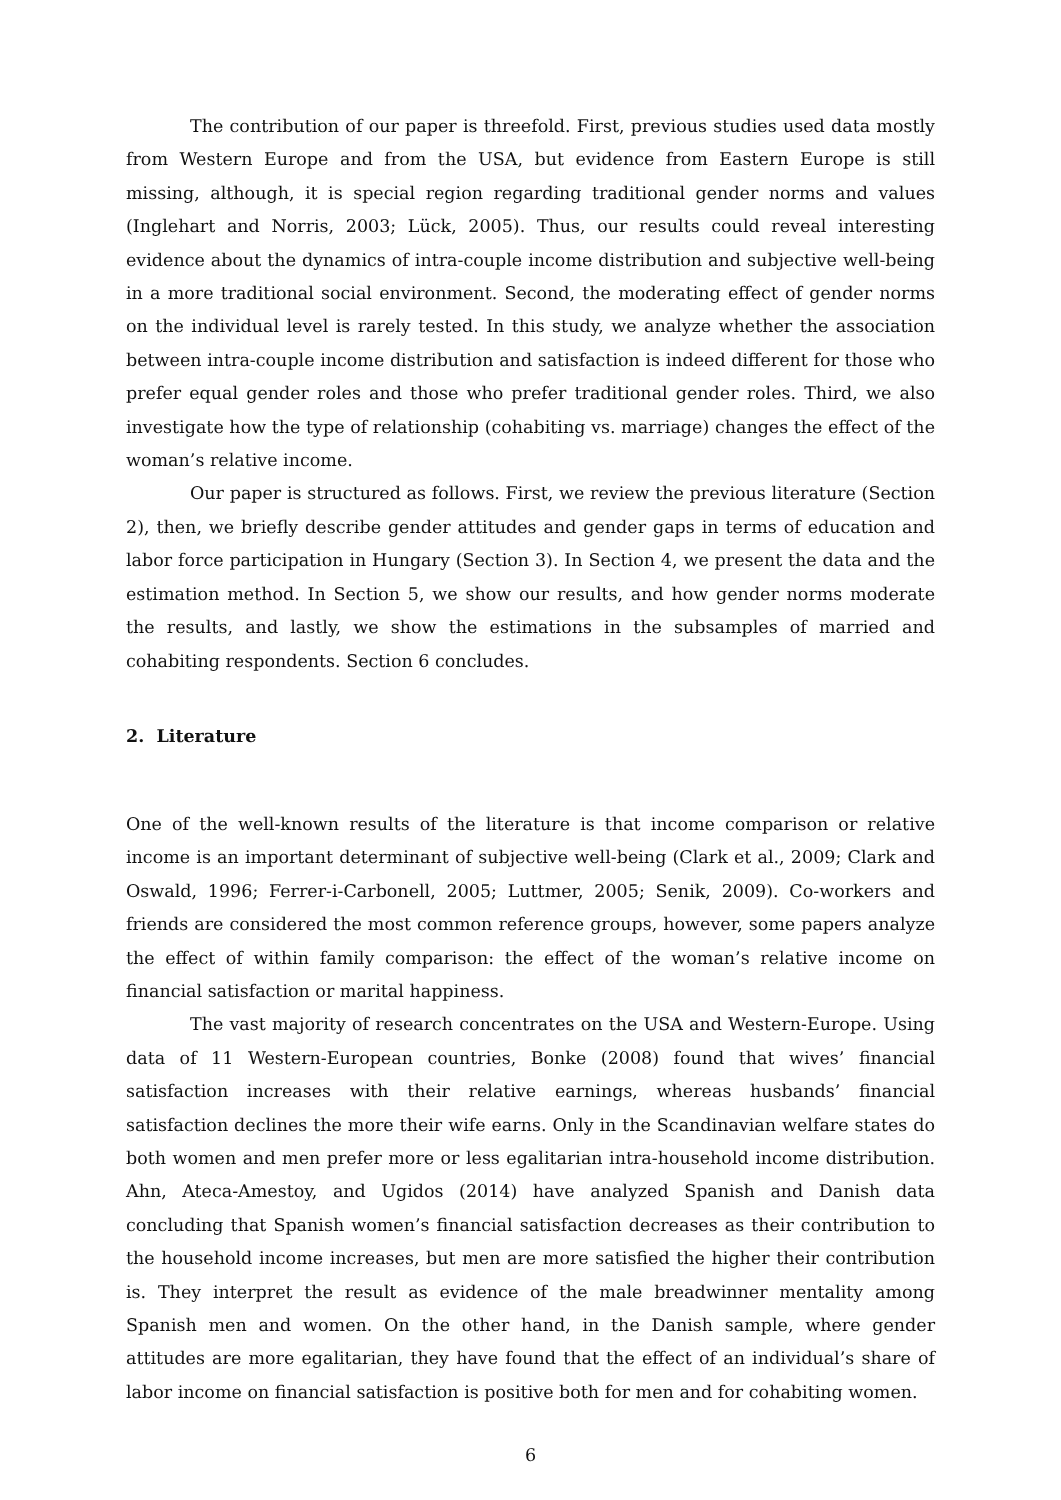The contribution of our paper is threefold. First, previous studies used data mostly from Western Europe and from the USA, but evidence from Eastern Europe is still missing, although, it is special region regarding traditional gender norms and values (Inglehart and Norris, 2003; Lück, 2005). Thus, our results could reveal interesting evidence about the dynamics of intra-couple income distribution and subjective well-being in a more traditional social environment. Second, the moderating effect of gender norms on the individual level is rarely tested. In this study, we analyze whether the association between intra-couple income distribution and satisfaction is indeed different for those who prefer equal gender roles and those who prefer traditional gender roles. Third, we also investigate how the type of relationship (cohabiting vs. marriage) changes the effect of the woman’s relative income.
Our paper is structured as follows. First, we review the previous literature (Section 2), then, we briefly describe gender attitudes and gender gaps in terms of education and labor force participation in Hungary (Section 3). In Section 4, we present the data and the estimation method. In Section 5, we show our results, and how gender norms moderate the results, and lastly, we show the estimations in the subsamples of married and cohabiting respondents. Section 6 concludes.
2. Literature
One of the well-known results of the literature is that income comparison or relative income is an important determinant of subjective well-being (Clark et al., 2009; Clark and Oswald, 1996; Ferrer-i-Carbonell, 2005; Luttmer, 2005; Senik, 2009). Co-workers and friends are considered the most common reference groups, however, some papers analyze the effect of within family comparison: the effect of the woman’s relative income on financial satisfaction or marital happiness.
The vast majority of research concentrates on the USA and Western-Europe. Using data of 11 Western-European countries, Bonke (2008) found that wives’ financial satisfaction increases with their relative earnings, whereas husbands’ financial satisfaction declines the more their wife earns. Only in the Scandinavian welfare states do both women and men prefer more or less egalitarian intra-household income distribution. Ahn, Ateca-Amestoy, and Ugidos (2014) have analyzed Spanish and Danish data concluding that Spanish women’s financial satisfaction decreases as their contribution to the household income increases, but men are more satisfied the higher their contribution is. They interpret the result as evidence of the male breadwinner mentality among Spanish men and women. On the other hand, in the Danish sample, where gender attitudes are more egalitarian, they have found that the effect of an individual’s share of labor income on financial satisfaction is positive both for men and for cohabiting women.
6